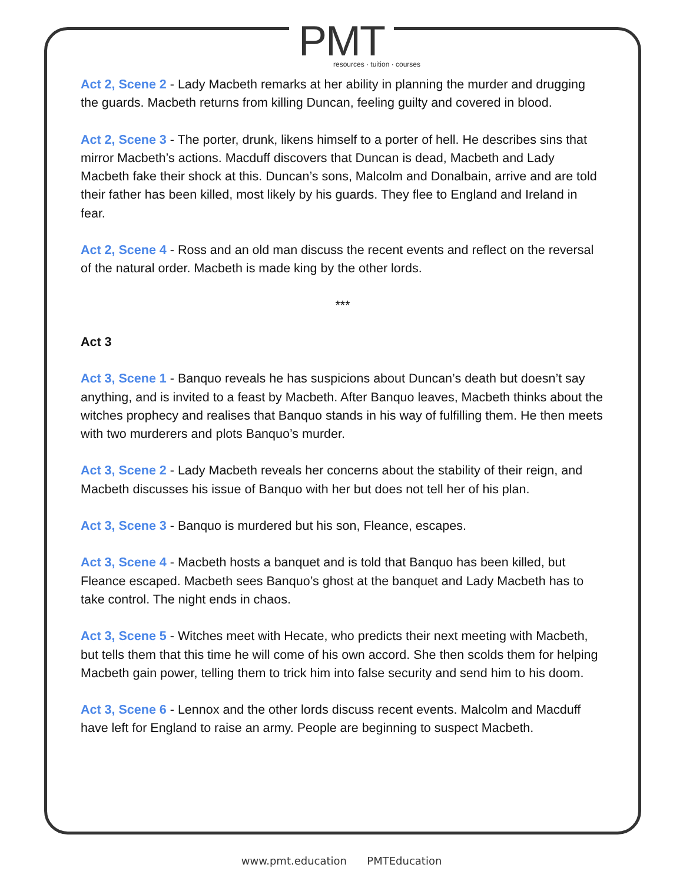PMT
resources · tuition · courses
Act 2, Scene 2 - Lady Macbeth remarks at her ability in planning the murder and drugging the guards. Macbeth returns from killing Duncan, feeling guilty and covered in blood.
Act 2, Scene 3 - The porter, drunk, likens himself to a porter of hell. He describes sins that mirror Macbeth’s actions. Macduff discovers that Duncan is dead, Macbeth and Lady Macbeth fake their shock at this. Duncan’s sons, Malcolm and Donalbain, arrive and are told their father has been killed, most likely by his guards. They flee to England and Ireland in fear.
Act 2, Scene 4 - Ross and an old man discuss the recent events and reflect on the reversal of the natural order. Macbeth is made king by the other lords.
***
Act 3
Act 3, Scene 1 - Banquo reveals he has suspicions about Duncan’s death but doesn’t say anything, and is invited to a feast by Macbeth. After Banquo leaves, Macbeth thinks about the witches prophecy and realises that Banquo stands in his way of fulfilling them. He then meets with two murderers and plots Banquo’s murder.
Act 3, Scene 2 - Lady Macbeth reveals her concerns about the stability of their reign, and Macbeth discusses his issue of Banquo with her but does not tell her of his plan.
Act 3, Scene 3 - Banquo is murdered but his son, Fleance, escapes.
Act 3, Scene 4 - Macbeth hosts a banquet and is told that Banquo has been killed, but Fleance escaped. Macbeth sees Banquo’s ghost at the banquet and Lady Macbeth has to take control. The night ends in chaos.
Act 3, Scene 5 - Witches meet with Hecate, who predicts their next meeting with Macbeth, but tells them that this time he will come of his own accord. She then scolds them for helping Macbeth gain power, telling them to trick him into false security and send him to his doom.
Act 3, Scene 6 - Lennox and the other lords discuss recent events. Malcolm and Macduff have left for England to raise an army. People are beginning to suspect Macbeth.
www.pmt.education PMTEducation